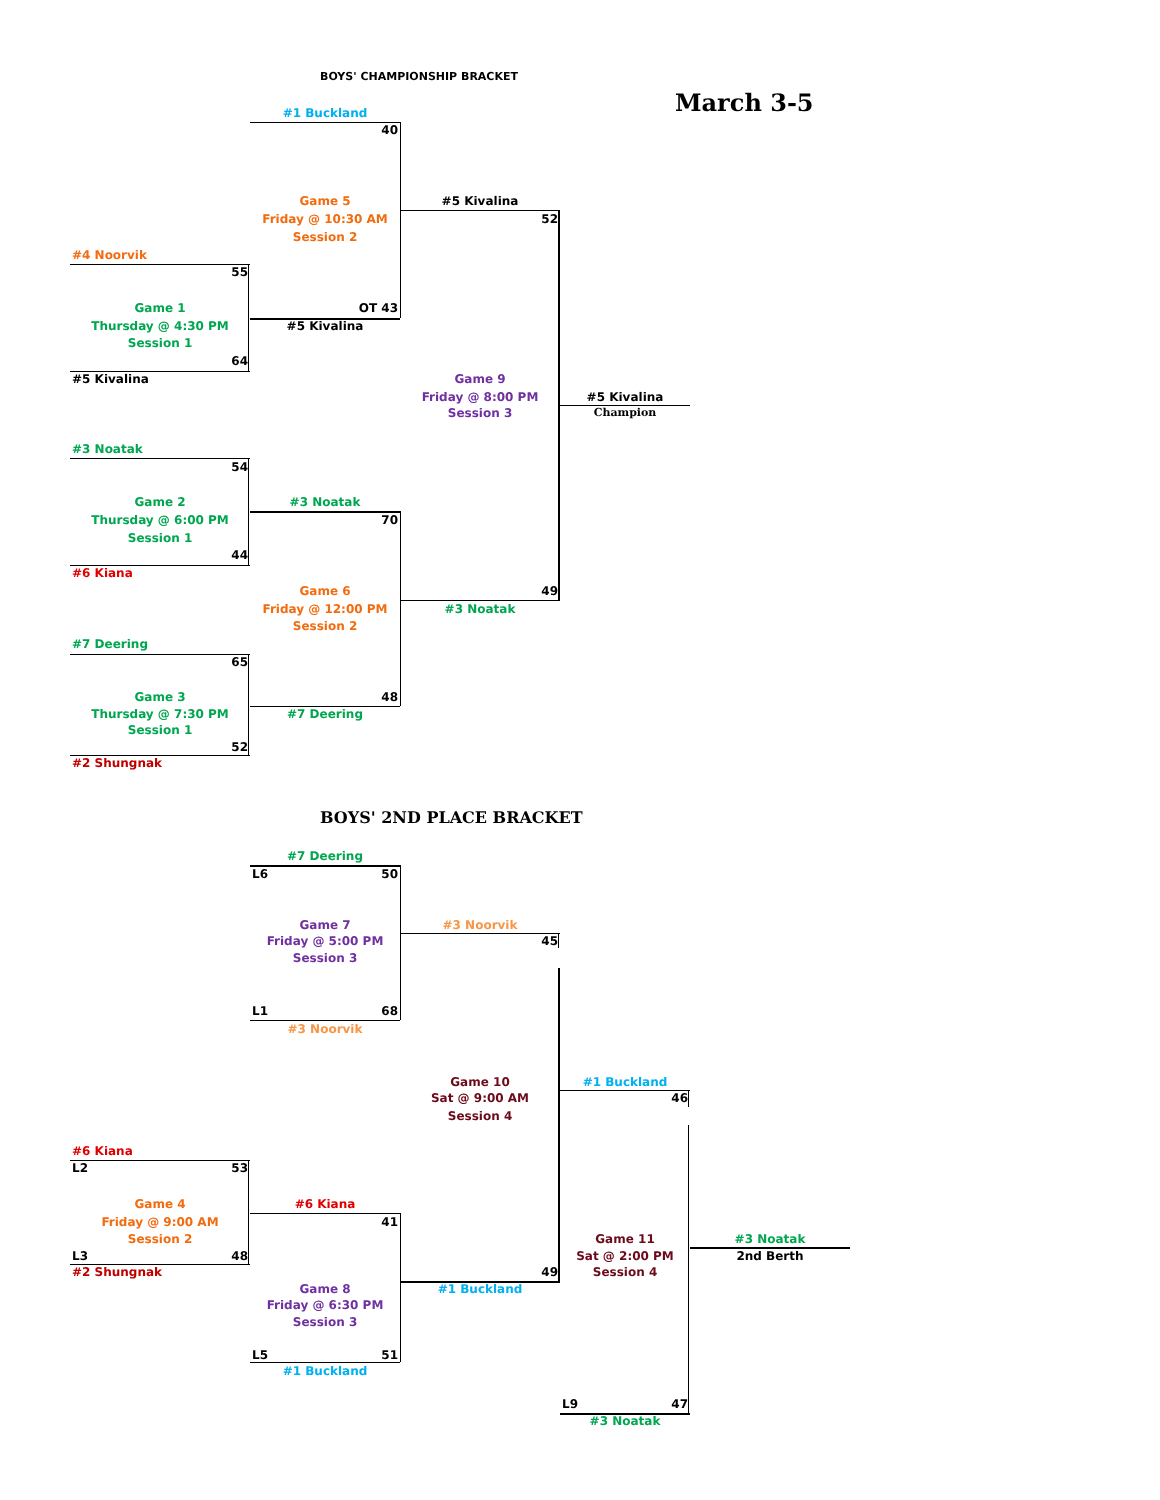BOYS' CHAMPIONSHIP BRACKET
March 3-5
#1 Buckland
40
Game 5
#5 Kivalina
Friday @ 10:30 AM
52
Session 2
#4 Noorvik
55
Game 1
OT 43
Thursday @ 4:30 PM
#5 Kivalina
Session 1
64
#5 Kivalina
Game 9
Friday @ 8:00 PM
#5 Kivalina
Session 3
Champion
#3 Noatak
54
Game 2
#3 Noatak
Thursday @ 6:00 PM
70
Session 1
44
#6 Kiana
Game 6
49
Friday @ 12:00 PM
#3 Noatak
Session 2
#7 Deering
65
Game 3
48
Thursday @ 7:30 PM
#7 Deering
Session 1
52
#2 Shungnak
BOYS' 2ND PLACE BRACKET
#7 Deering
L6 50
Game 7
#3 Noorvik
Friday @ 5:00 PM
45
Session 3
L1 68
#3 Noorvik
Game 10
#1 Buckland
Sat @ 9:00 AM
46
Session 4
#6 Kiana
L2 53
Game 4
#6 Kiana
Friday @ 9:00 AM
41
Session 2
Game 11
#3 Noatak
L3 48
Sat @ 2:00 PM
2nd Berth
#2 Shungnak
49
Session 4
Game 8
#1 Buckland
Friday @ 6:30 PM
Session 3
L5 51
#1 Buckland
L9 47
#3 Noatak